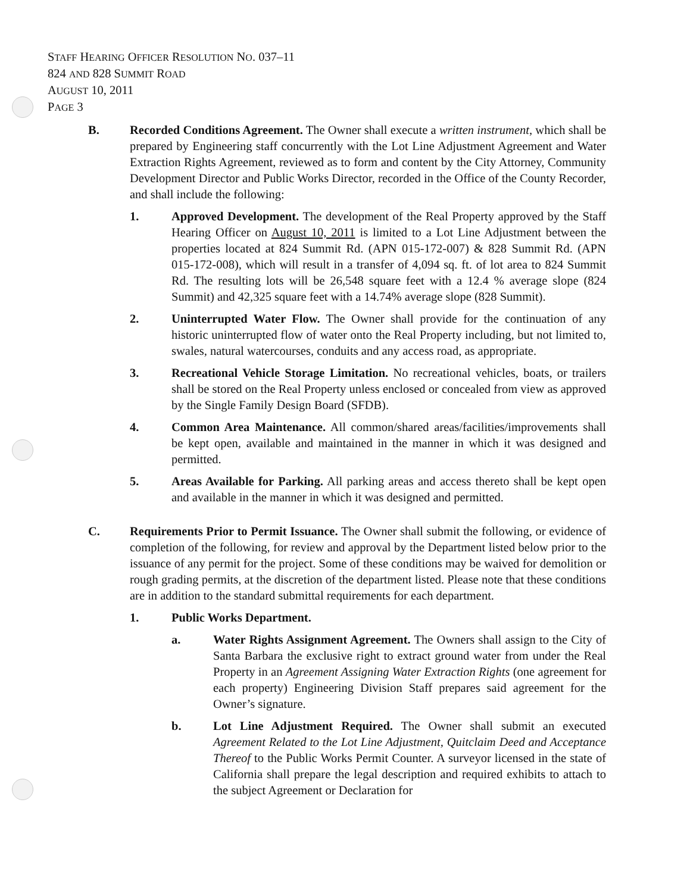STAFF HEARING OFFICER RESOLUTION NO. 037–11
824 AND 828 SUMMIT ROAD
AUGUST 10, 2011
PAGE 3
B. Recorded Conditions Agreement. The Owner shall execute a written instrument, which shall be prepared by Engineering staff concurrently with the Lot Line Adjustment Agreement and Water Extraction Rights Agreement, reviewed as to form and content by the City Attorney, Community Development Director and Public Works Director, recorded in the Office of the County Recorder, and shall include the following:
1. Approved Development. The development of the Real Property approved by the Staff Hearing Officer on August 10, 2011 is limited to a Lot Line Adjustment between the properties located at 824 Summit Rd. (APN 015-172-007) & 828 Summit Rd. (APN 015-172-008), which will result in a transfer of 4,094 sq. ft. of lot area to 824 Summit Rd. The resulting lots will be 26,548 square feet with a 12.4 % average slope (824 Summit) and 42,325 square feet with a 14.74% average slope (828 Summit).
2. Uninterrupted Water Flow. The Owner shall provide for the continuation of any historic uninterrupted flow of water onto the Real Property including, but not limited to, swales, natural watercourses, conduits and any access road, as appropriate.
3. Recreational Vehicle Storage Limitation. No recreational vehicles, boats, or trailers shall be stored on the Real Property unless enclosed or concealed from view as approved by the Single Family Design Board (SFDB).
4. Common Area Maintenance. All common/shared areas/facilities/improvements shall be kept open, available and maintained in the manner in which it was designed and permitted.
5. Areas Available for Parking. All parking areas and access thereto shall be kept open and available in the manner in which it was designed and permitted.
C. Requirements Prior to Permit Issuance. The Owner shall submit the following, or evidence of completion of the following, for review and approval by the Department listed below prior to the issuance of any permit for the project. Some of these conditions may be waived for demolition or rough grading permits, at the discretion of the department listed. Please note that these conditions are in addition to the standard submittal requirements for each department.
1. Public Works Department.
a. Water Rights Assignment Agreement. The Owners shall assign to the City of Santa Barbara the exclusive right to extract ground water from under the Real Property in an Agreement Assigning Water Extraction Rights (one agreement for each property) Engineering Division Staff prepares said agreement for the Owner’s signature.
b. Lot Line Adjustment Required. The Owner shall submit an executed Agreement Related to the Lot Line Adjustment, Quitclaim Deed and Acceptance Thereof to the Public Works Permit Counter. A surveyor licensed in the state of California shall prepare the legal description and required exhibits to attach to the subject Agreement or Declaration for